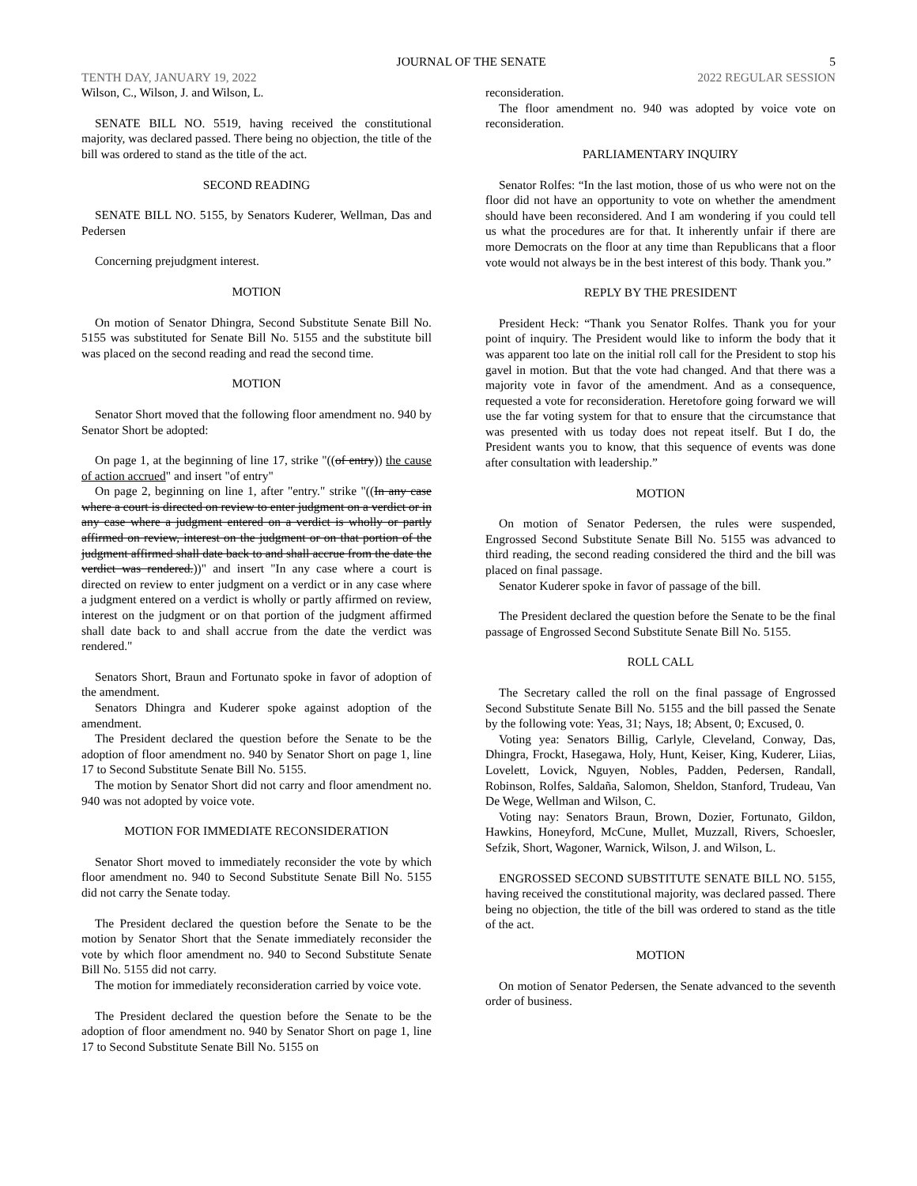JOURNAL OF THE SENATE 5
TENTH DAY, JANUARY 19, 2022 2022 REGULAR SESSION
Wilson, C., Wilson, J. and Wilson, L.
SENATE BILL NO. 5519, having received the constitutional majority, was declared passed. There being no objection, the title of the bill was ordered to stand as the title of the act.
SECOND READING
SENATE BILL NO. 5155, by Senators Kuderer, Wellman, Das and Pedersen
Concerning prejudgment interest.
MOTION
On motion of Senator Dhingra, Second Substitute Senate Bill No. 5155 was substituted for Senate Bill No. 5155 and the substitute bill was placed on the second reading and read the second time.
MOTION
Senator Short moved that the following floor amendment no. 940 by Senator Short be adopted:
On page 1, at the beginning of line 17, strike "((of entry)) the cause of action accrued" and insert "of entry"
On page 2, beginning on line 1, after "entry." strike "((In any case where a court is directed on review to enter judgment on a verdict or in any case where a judgment entered on a verdict is wholly or partly affirmed on review, interest on the judgment or on that portion of the judgment affirmed shall date back to and shall accrue from the date the verdict was rendered.))" and insert "In any case where a court is directed on review to enter judgment on a verdict or in any case where a judgment entered on a verdict is wholly or partly affirmed on review, interest on the judgment or on that portion of the judgment affirmed shall date back to and shall accrue from the date the verdict was rendered."
Senators Short, Braun and Fortunato spoke in favor of adoption of the amendment.
Senators Dhingra and Kuderer spoke against adoption of the amendment.
The President declared the question before the Senate to be the adoption of floor amendment no. 940 by Senator Short on page 1, line 17 to Second Substitute Senate Bill No. 5155.
The motion by Senator Short did not carry and floor amendment no. 940 was not adopted by voice vote.
MOTION FOR IMMEDIATE RECONSIDERATION
Senator Short moved to immediately reconsider the vote by which floor amendment no. 940 to Second Substitute Senate Bill No. 5155 did not carry the Senate today.
The President declared the question before the Senate to be the motion by Senator Short that the Senate immediately reconsider the vote by which floor amendment no. 940 to Second Substitute Senate Bill No. 5155 did not carry.
The motion for immediately reconsideration carried by voice vote.
The President declared the question before the Senate to be the adoption of floor amendment no. 940 by Senator Short on page 1, line 17 to Second Substitute Senate Bill No. 5155 on
reconsideration.
The floor amendment no. 940 was adopted by voice vote on reconsideration.
PARLIAMENTARY INQUIRY
Senator Rolfes: “In the last motion, those of us who were not on the floor did not have an opportunity to vote on whether the amendment should have been reconsidered. And I am wondering if you could tell us what the procedures are for that. It inherently unfair if there are more Democrats on the floor at any time than Republicans that a floor vote would not always be in the best interest of this body. Thank you.”
REPLY BY THE PRESIDENT
President Heck: “Thank you Senator Rolfes. Thank you for your point of inquiry. The President would like to inform the body that it was apparent too late on the initial roll call for the President to stop his gavel in motion. But that the vote had changed. And that there was a majority vote in favor of the amendment. And as a consequence, requested a vote for reconsideration. Heretofore going forward we will use the far voting system for that to ensure that the circumstance that was presented with us today does not repeat itself. But I do, the President wants you to know, that this sequence of events was done after consultation with leadership.”
MOTION
On motion of Senator Pedersen, the rules were suspended, Engrossed Second Substitute Senate Bill No. 5155 was advanced to third reading, the second reading considered the third and the bill was placed on final passage.
Senator Kuderer spoke in favor of passage of the bill.
The President declared the question before the Senate to be the final passage of Engrossed Second Substitute Senate Bill No. 5155.
ROLL CALL
The Secretary called the roll on the final passage of Engrossed Second Substitute Senate Bill No. 5155 and the bill passed the Senate by the following vote: Yeas, 31; Nays, 18; Absent, 0; Excused, 0.
Voting yea: Senators Billig, Carlyle, Cleveland, Conway, Das, Dhingra, Frockt, Hasegawa, Holy, Hunt, Keiser, King, Kuderer, Liias, Lovelett, Lovick, Nguyen, Nobles, Padden, Pedersen, Randall, Robinson, Rolfes, Saldaña, Salomon, Sheldon, Stanford, Trudeau, Van De Wege, Wellman and Wilson, C.
Voting nay: Senators Braun, Brown, Dozier, Fortunato, Gildon, Hawkins, Honeyford, McCune, Mullet, Muzzall, Rivers, Schoesler, Sefzik, Short, Wagoner, Warnick, Wilson, J. and Wilson, L.
ENGROSSED SECOND SUBSTITUTE SENATE BILL NO. 5155, having received the constitutional majority, was declared passed. There being no objection, the title of the bill was ordered to stand as the title of the act.
MOTION
On motion of Senator Pedersen, the Senate advanced to the seventh order of business.